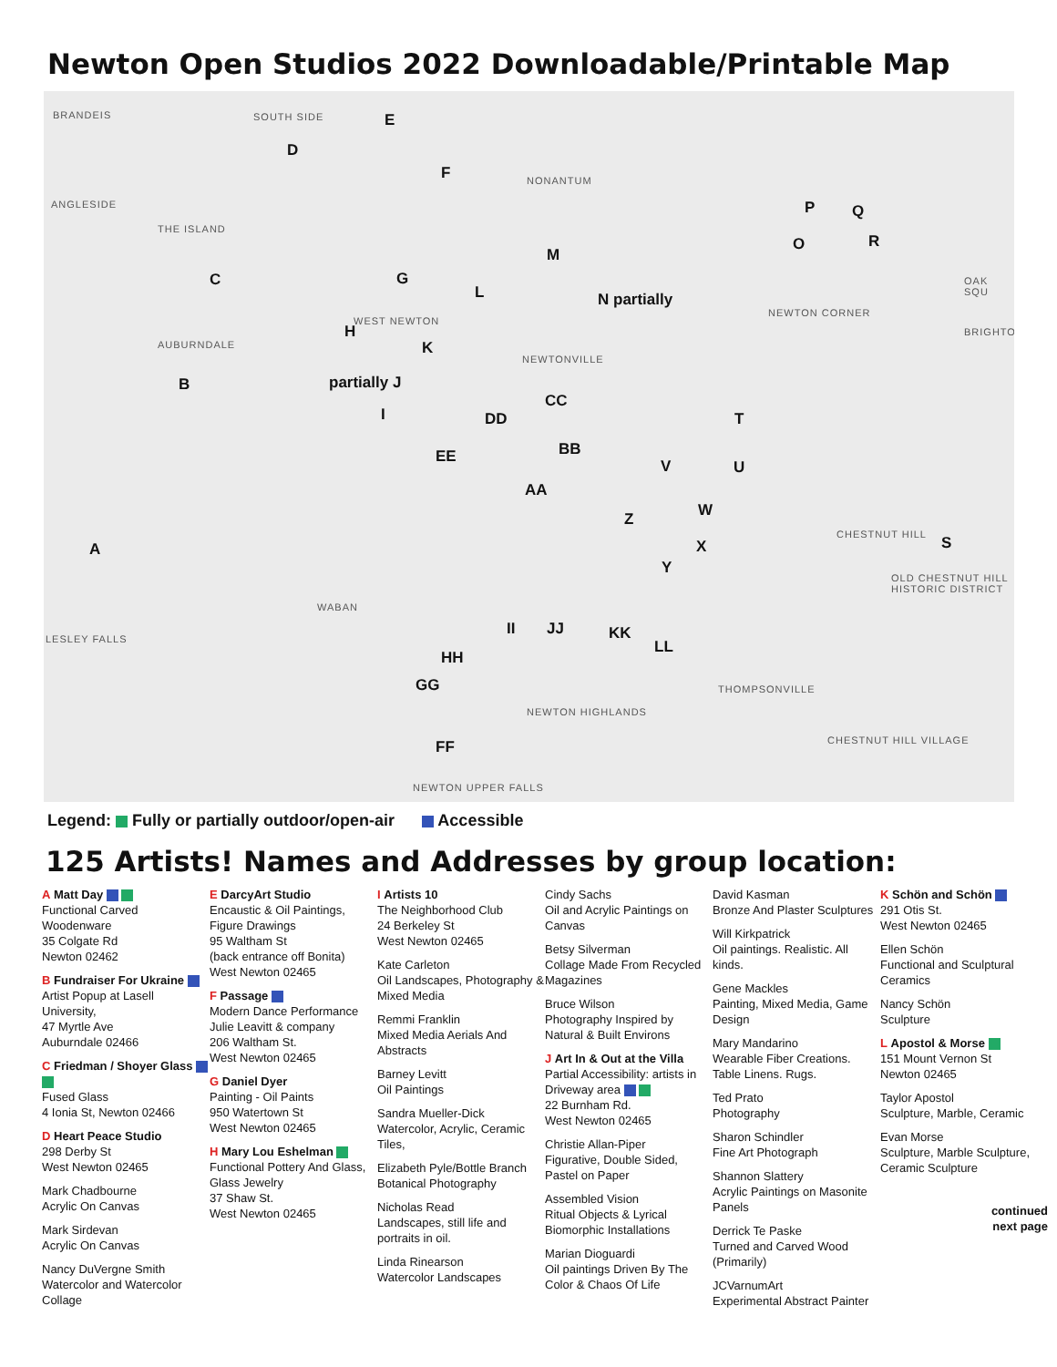Newton Open Studios 2022 Downloadable/Printable Map
BRANDEIS SOUTH SIDE
NONANTUM
ANGLESIDE
THE ISLAND
AUBURNDALE
WEST NEWTON
NEWTONVILLE
NEWTON CORNER
OAK SQU
BRIGHTO
CHESTNUT HILL
WABAN
OLD CHESTNUT HILL HISTORIC DISTRICT
THOMPSONVILLE
NEWTON HIGHLANDS
CHESTNUT HILL VILLAGE
NEWTON UPPER FALLS
LESLEY FALLS
E
D
F
P Q
O R
M
C G
L N partially
H
K
B partially J
I
CC
DD T
BB EE
V U
AA
W Z
A X S
Y
II JJ KK
LL
HH
GG
FF
Legend: Fully or partially outdoor/open-air Accessible
125 Artists! Names and Addresses by group location:
A Matt Day
Functional Carved Woodenware
35 Colgate Rd
Newton 02462
B Fundraiser For Ukraine
Artist Popup at Lasell University,
47 Myrtle Ave
Auburndale 02466
C Friedman / Shoyer Glass
Fused Glass
4 Ionia St, Newton 02466
D Heart Peace Studio
298 Derby St
West Newton 02465
Mark Chadbourne
Acrylic On Canvas
Mark Sirdevan
Acrylic On Canvas
Nancy DuVergne Smith
Watercolor and Watercolor Collage
E DarcyArt Studio
Encaustic & Oil Paintings, Figure Drawings
95 Waltham St
(back entrance off Bonita)
West Newton 02465
F Passage
Modern Dance Performance
Julie Leavitt & company
206 Waltham St.
West Newton 02465
G Daniel Dyer
Painting - Oil Paints
950 Watertown St
West Newton 02465
H Mary Lou Eshelman
Functional Pottery And Glass, Glass Jewelry
37 Shaw St.
West Newton 02465
I Artists 10
The Neighborhood Club
24 Berkeley St
West Newton 02465
Kate Carleton
Oil Landscapes, Photography & Mixed Media
Remmi Franklin
Mixed Media Aerials And Abstracts
Barney Levitt
Oil Paintings
Sandra Mueller-Dick
Watercolor, Acrylic, Ceramic Tiles,
Elizabeth Pyle/Bottle Branch
Botanical Photography
Nicholas Read
Landscapes, still life and portraits in oil.
Linda Rinearson
Watercolor Landscapes
Cindy Sachs
Oil and Acrylic Paintings on Canvas
Betsy Silverman
Collage Made From Recycled Magazines
Bruce Wilson
Photography Inspired by Natural & Built Environs
J Art In & Out at the Villa
Partial Accessibility: artists in Driveway area
22 Burnham Rd.
West Newton 02465
Christie Allan-Piper
Figurative, Double Sided, Pastel on Paper
Assembled Vision
Ritual Objects & Lyrical Biomorphic Installations
Marian Dioguardi
Oil paintings Driven By The Color & Chaos Of Life
David Kasman
Bronze And Plaster Sculptures
Will Kirkpatrick
Oil paintings. Realistic. All kinds.
Gene Mackles
Painting, Mixed Media, Game Design
Mary Mandarino
Wearable Fiber Creations. Table Linens. Rugs.
Ted Prato
Photography
Sharon Schindler
Fine Art Photograph
Shannon Slattery
Acrylic Paintings on Masonite Panels
Derrick Te Paske
Turned and Carved Wood (Primarily)
JCVarnumArt
Experimental Abstract Painter
K Schön and Schön
291 Otis St.
West Newton 02465
Ellen Schön
Functional and Sculptural Ceramics
Nancy Schön
Sculpture
L Apostol & Morse
151 Mount Vernon St
Newton 02465
Taylor Apostol
Sculpture, Marble, Ceramic
Evan Morse
Sculpture, Marble Sculpture, Ceramic Sculpture
continued
next page